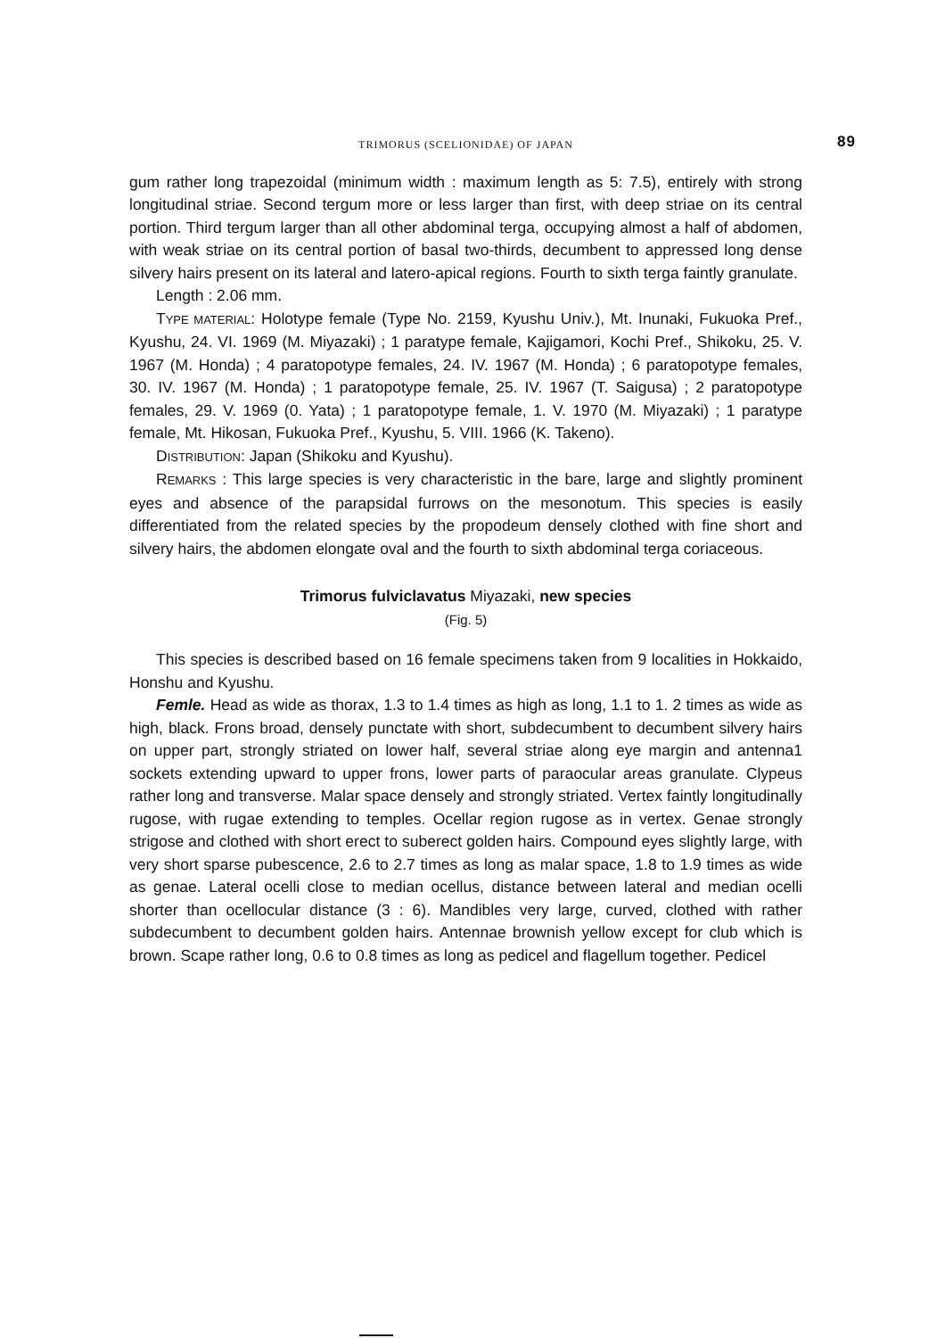TRIMORUS (SCELIONIDAE) OF JAPAN 89
gum rather long trapezoidal (minimum width : maximum length as 5: 7.5), entirely with strong longitudinal striae. Second tergum more or less larger than first, with deep striae on its central portion. Third tergum larger than all other abdominal terga, occupying almost a half of abdomen, with weak striae on its central portion of basal two-thirds, decumbent to appressed long dense silvery hairs present on its lateral and latero-apical regions. Fourth to sixth terga faintly granulate.
Length : 2.06 mm.
TYPE MATERIAL: Holotype female (Type No. 2159, Kyushu Univ.), Mt. Inunaki, Fukuoka Pref., Kyushu, 24. VI. 1969 (M. Miyazaki) ; 1 paratype female, Kajigamori, Kochi Pref., Shikoku, 25. V. 1967 (M. Honda) ; 4 paratopotype females, 24. IV. 1967 (M. Honda) ; 6 paratopotype females, 30. IV. 1967 (M. Honda) ; 1 paratopotype female, 25. IV. 1967 (T. Saigusa) ; 2 paratopotype females, 29. V. 1969 (0. Yata) ; 1 paratopotype female, 1. V. 1970 (M. Miyazaki) ; 1 paratype female, Mt. Hikosan, Fukuoka Pref., Kyushu, 5. VIII. 1966 (K. Takeno).
DISTRIBUTION: Japan (Shikoku and Kyushu).
REMARKS : This large species is very characteristic in the bare, large and slightly prominent eyes and absence of the parapsidal furrows on the mesonotum. This species is easily differentiated from the related species by the propodeum densely clothed with fine short and silvery hairs, the abdomen elongate oval and the fourth to sixth abdominal terga coriaceous.
Trimorus fulviclavatus Miyazaki, new species
(Fig. 5)
This species is described based on 16 female specimens taken from 9 localities in Hokkaido, Honshu and Kyushu.
Femle. Head as wide as thorax, 1.3 to 1.4 times as high as long, 1.1 to 1. 2 times as wide as high, black. Frons broad, densely punctate with short, subdecumbent to decumbent silvery hairs on upper part, strongly striated on lower half, several striae along eye margin and antenna1 sockets extending upward to upper frons, lower parts of paraocular areas granulate. Clypeus rather long and transverse. Malar space densely and strongly striated. Vertex faintly longitudinally rugose, with rugae extending to temples. Ocellar region rugose as in vertex. Genae strongly strigose and clothed with short erect to suberect golden hairs. Compound eyes slightly large, with very short sparse pubescence, 2.6 to 2.7 times as long as malar space, 1.8 to 1.9 times as wide as genae. Lateral ocelli close to median ocellus, distance between lateral and median ocelli shorter than ocellocular distance (3 : 6). Mandibles very large, curved, clothed with rather subdecumbent to decumbent golden hairs. Antennae brownish yellow except for club which is brown. Scape rather long, 0.6 to 0.8 times as long as pedicel and flagellum together. Pedicel